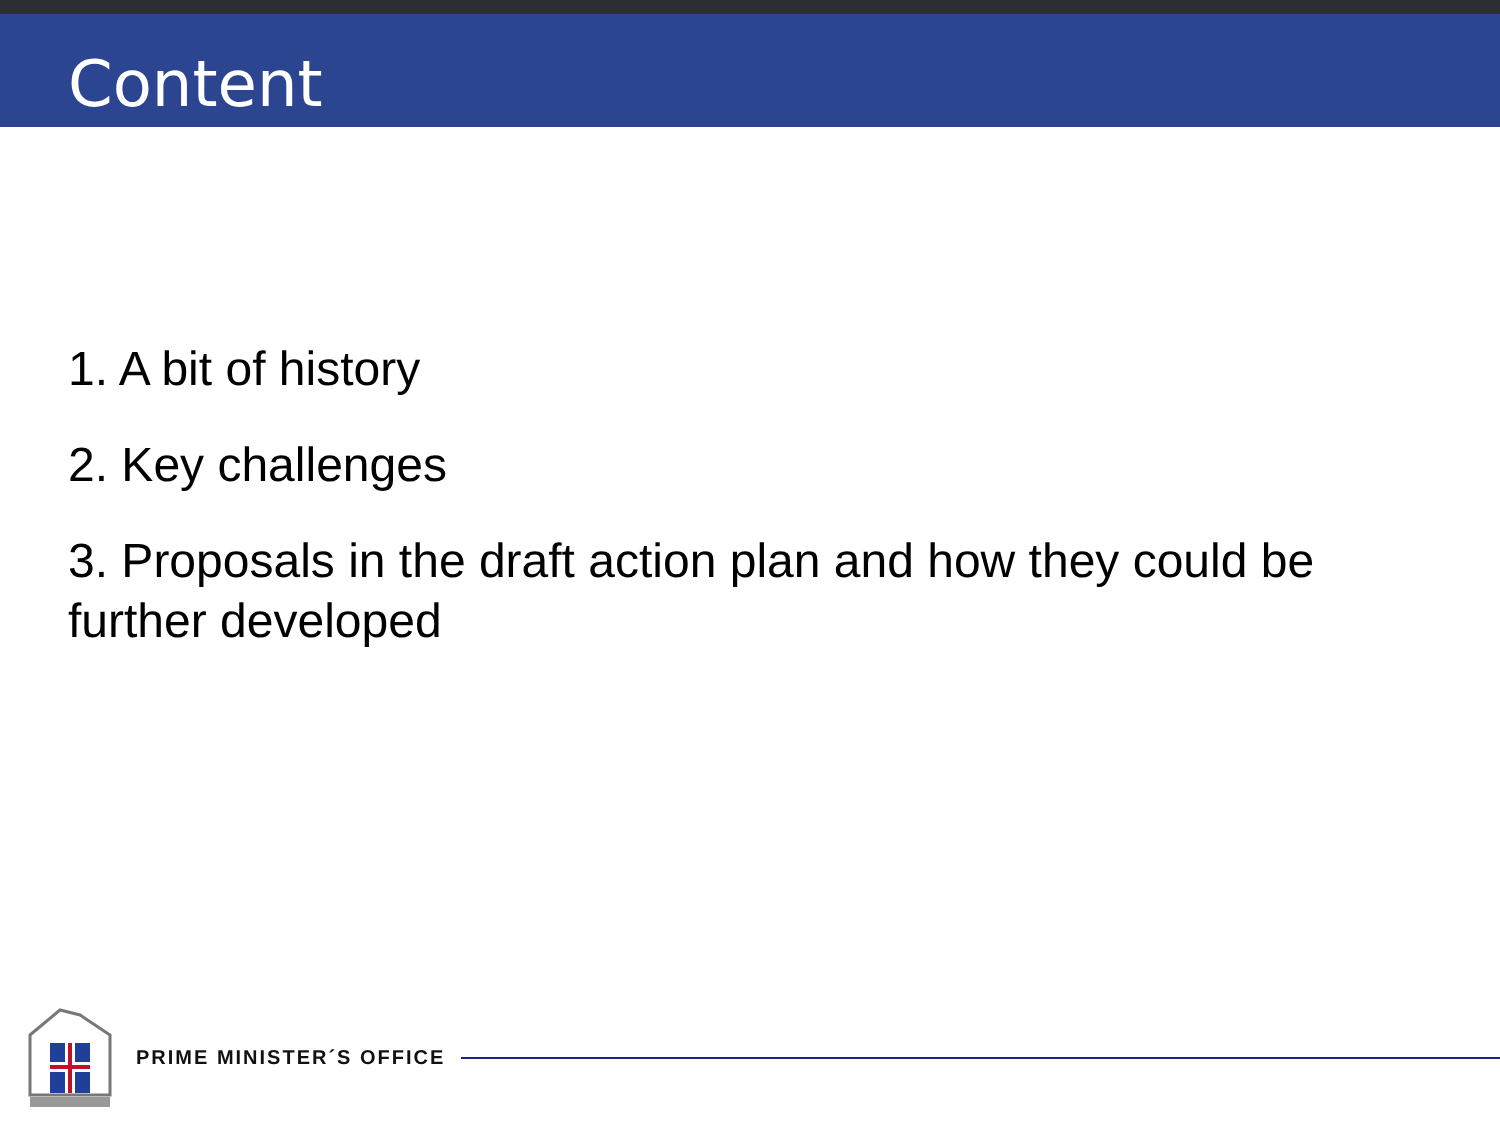Content
1. A bit of history
2. Key challenges
3. Proposals in the draft action plan and how they could be further developed
PRIME MINISTER´S OFFICE